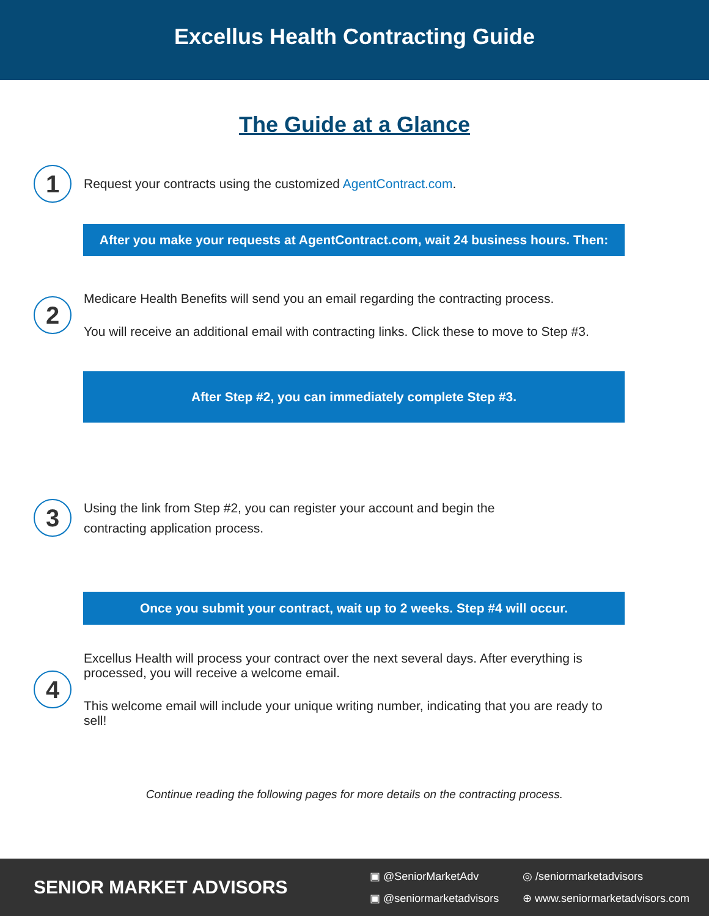Excellus Health Contracting Guide
The Guide at a Glance
1
Request your contracts using the customized AgentContract.com.
After you make your requests at AgentContract.com, wait 24 business hours. Then:
2
Medicare Health Benefits will send you an email regarding the contracting process.
You will receive an additional email with contracting links. Click these to move to Step #3.
After Step #2, you can immediately complete Step #3.
3
Using the link from Step #2, you can register your account and begin the contracting application process.
Once you submit your contract, wait up to 2 weeks. Step #4 will occur.
4
Excellus Health will process your contract over the next several days. After everything is processed, you will receive a welcome email.
This welcome email will include your unique writing number, indicating that you are ready to sell!
Continue reading the following pages for more details on the contracting process.
SENIOR MARKET ADVISORS
▣ @SeniorMarketAdv ◎ /seniormarketadvisors ▣ @seniormarketadvisors ⊕ www.seniormarketadvisors.com